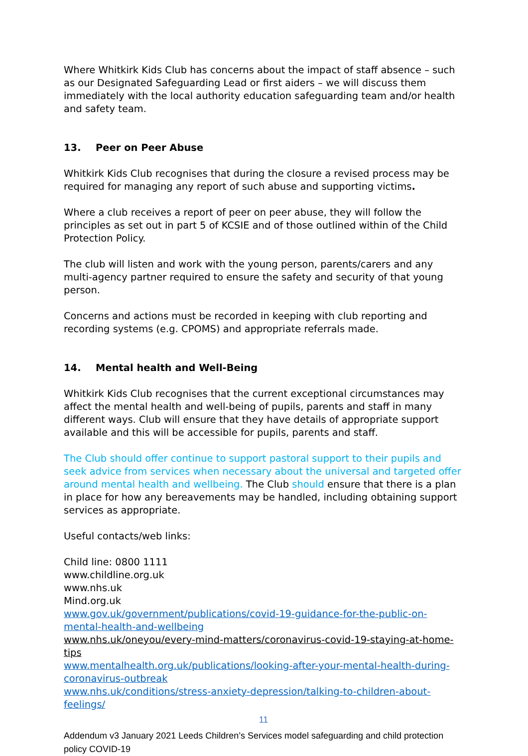Where Whitkirk Kids Club has concerns about the impact of staff absence – such as our Designated Safeguarding Lead or first aiders – we will discuss them immediately with the local authority education safeguarding team and/or health and safety team.
13. Peer on Peer Abuse
Whitkirk Kids Club recognises that during the closure a revised process may be required for managing any report of such abuse and supporting victims.
Where a club receives a report of peer on peer abuse, they will follow the principles as set out in part 5 of KCSIE and of those outlined within of the Child Protection Policy.
The club will listen and work with the young person, parents/carers and any multi-agency partner required to ensure the safety and security of that young person.
Concerns and actions must be recorded in keeping with club reporting and recording systems (e.g. CPOMS) and appropriate referrals made.
14. Mental health and Well-Being
Whitkirk Kids Club recognises that the current exceptional circumstances may affect the mental health and well-being of pupils, parents and staff in many different ways. Club will ensure that they have details of appropriate support available and this will be accessible for pupils, parents and staff.
The Club should offer continue to support pastoral support to their pupils and seek advice from services when necessary about the universal and targeted offer around mental health and wellbeing. The Club should ensure that there is a plan in place for how any bereavements may be handled, including obtaining support services as appropriate.
Useful contacts/web links:
Child line: 0800 1111
www.childline.org.uk
www.nhs.uk
Mind.org.uk
www.gov.uk/government/publications/covid-19-guidance-for-the-public-on-mental-health-and-wellbeing
www.nhs.uk/oneyou/every-mind-matters/coronavirus-covid-19-staying-at-home-tips
www.mentalhealth.org.uk/publications/looking-after-your-mental-health-during-coronavirus-outbreak
www.nhs.uk/conditions/stress-anxiety-depression/talking-to-children-about-feelings/
11
Addendum v3 January 2021 Leeds Children’s Services model safeguarding and child protection policy COVID-19